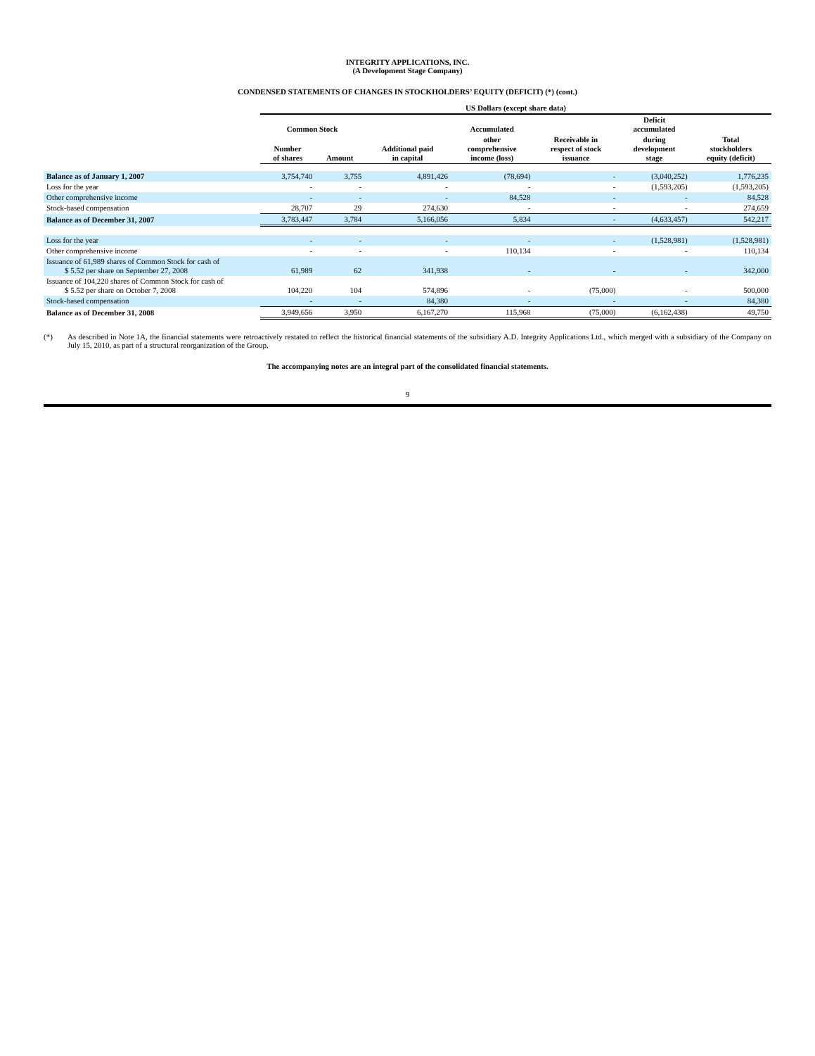INTEGRITY APPLICATIONS, INC.
(A Development Stage Company)
CONDENSED STATEMENTS OF CHANGES IN STOCKHOLDERS’ EQUITY (DEFICIT) (*) (cont.)
| | US Dollars (except share data) | | | | | | |
| --- | --- | --- | --- | --- | --- | --- | --- |
| | Common Stock | | | Accumulated | | Deficit accumulated | |
| | Number of shares | Amount | Additional paid in capital | other comprehensive income (loss) | Receivable in respect of stock issuance | during development stage | Total stockholders equity (deficit) |
| Balance as of January 1, 2007 | 3,754,740 | 3,755 | 4,891,426 | (78,694) | - | (3,040,252) | 1,776,235 |
| Loss for the year | - | - | - | - | - | (1,593,205) | (1,593,205) |
| Other comprehensive income | - | - | - | 84,528 | - | - | 84,528 |
| Stock-based compensation | 28,707 | 29 | 274,630 | - | - | - | 274,659 |
| Balance as of December 31, 2007 | 3,783,447 | 3,784 | 5,166,056 | 5,834 | - | (4,633,457) | 542,217 |
| Loss for the year | - | - | - | - | - | (1,528,981) | (1,528,981) |
| Other comprehensive income | - | - | - | 110,134 | - | - | 110,134 |
| Issuance of 61,989 shares of Common Stock for cash of $ 5.52 per share on September 27, 2008 | 61,989 | 62 | 341,938 | - | - | - | 342,000 |
| Issuance of 104,220 shares of Common Stock for cash of $ 5.52 per share on October 7, 2008 | 104,220 | 104 | 574,896 | - | (75,000) | - | 500,000 |
| Stock-based compensation | - | - | 84,380 | - | - | - | 84,380 |
| Balance as of December 31, 2008 | 3,949,656 | 3,950 | 6,167,270 | 115,968 | (75,000) | (6,162,438) | 49,750 |
(*) As described in Note 1A, the financial statements were retroactively restated to reflect the historical financial statements of the subsidiary A.D. Integrity Applications Ltd., which merged with a subsidiary of the Company on July 15, 2010, as part of a structural reorganization of the Group.
The accompanying notes are an integral part of the consolidated financial statements.
9